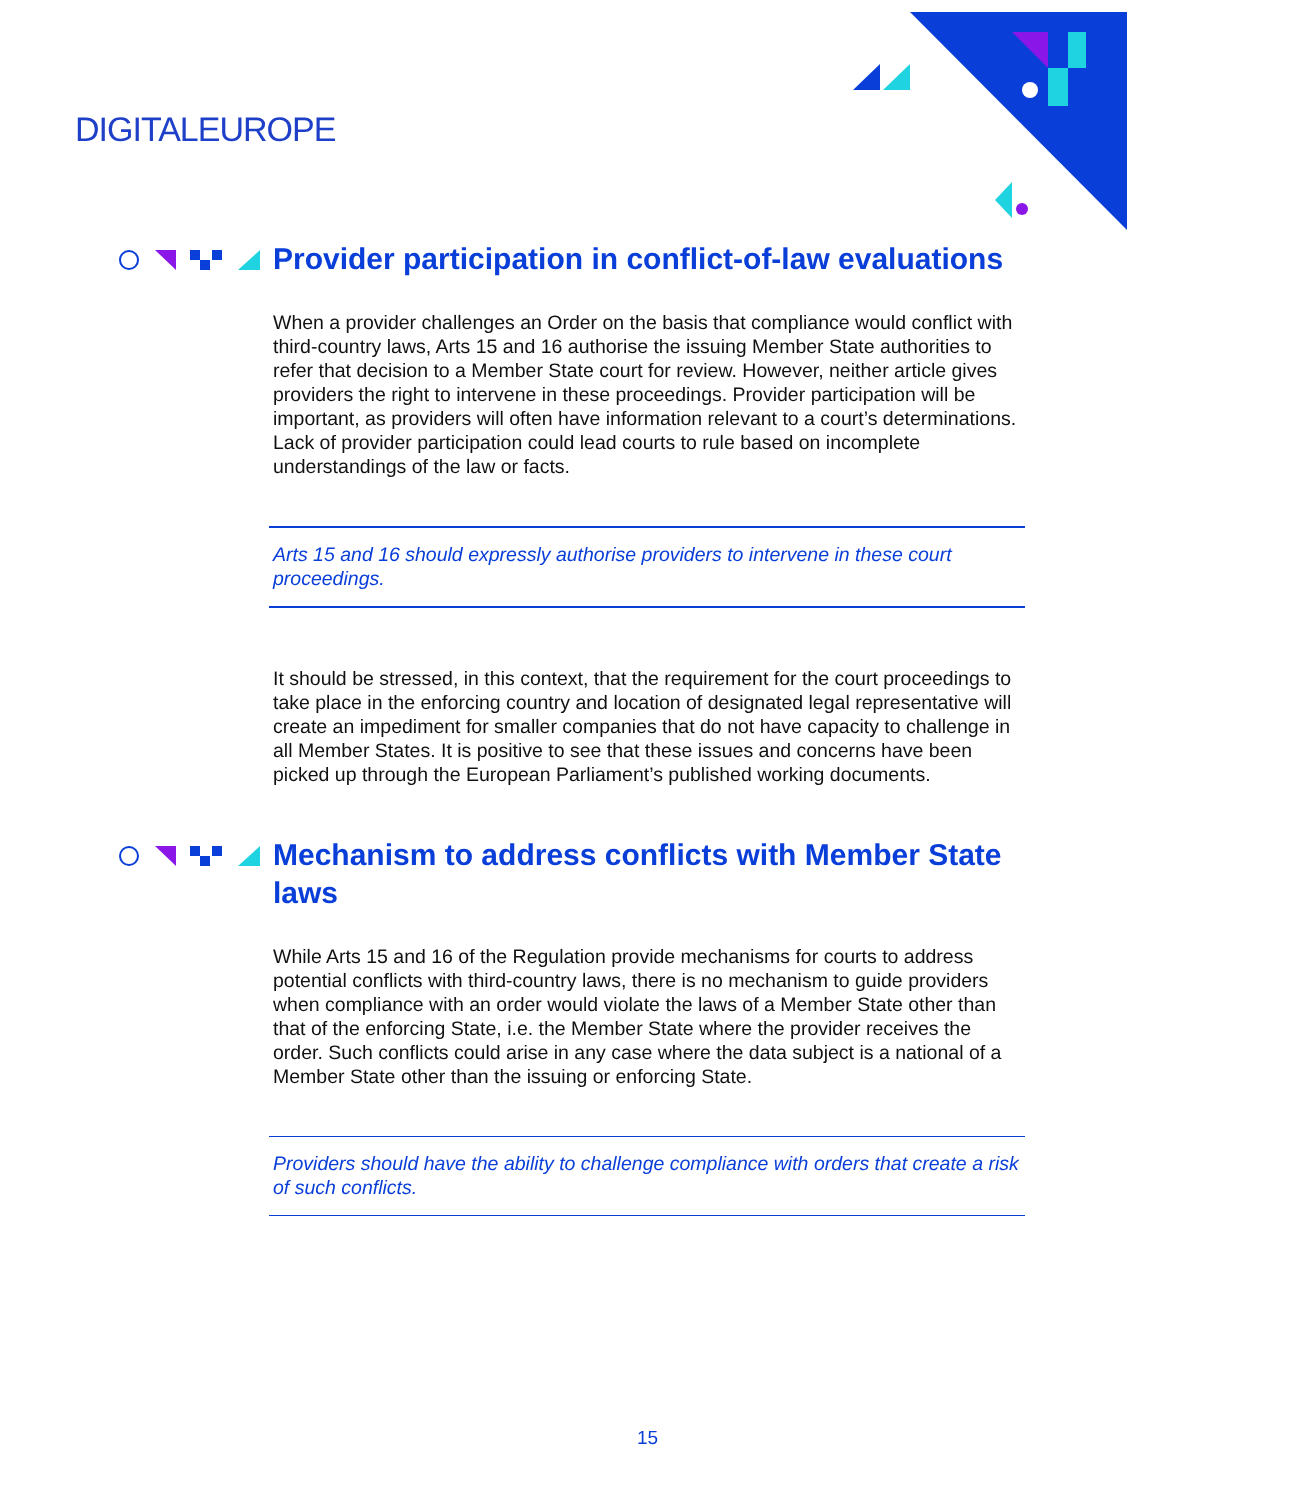DIGITALEUROPE
Provider participation in conflict-of-law evaluations
When a provider challenges an Order on the basis that compliance would conflict with third-country laws, Arts 15 and 16 authorise the issuing Member State authorities to refer that decision to a Member State court for review. However, neither article gives providers the right to intervene in these proceedings. Provider participation will be important, as providers will often have information relevant to a court’s determinations. Lack of provider participation could lead courts to rule based on incomplete understandings of the law or facts.
Arts 15 and 16 should expressly authorise providers to intervene in these court proceedings.
It should be stressed, in this context, that the requirement for the court proceedings to take place in the enforcing country and location of designated legal representative will create an impediment for smaller companies that do not have capacity to challenge in all Member States. It is positive to see that these issues and concerns have been picked up through the European Parliament’s published working documents.
Mechanism to address conflicts with Member State laws
While Arts 15 and 16 of the Regulation provide mechanisms for courts to address potential conflicts with third-country laws, there is no mechanism to guide providers when compliance with an order would violate the laws of a Member State other than that of the enforcing State, i.e. the Member State where the provider receives the order. Such conflicts could arise in any case where the data subject is a national of a Member State other than the issuing or enforcing State.
Providers should have the ability to challenge compliance with orders that create a risk of such conflicts.
15